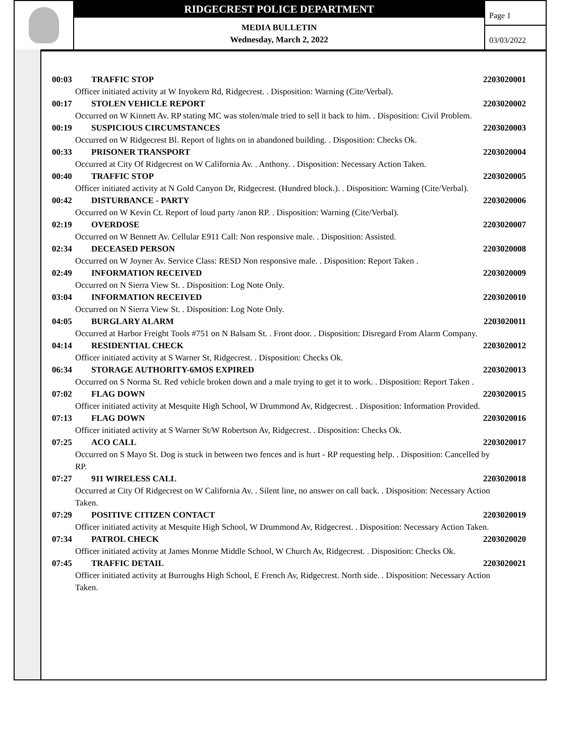RIDGECREST POLICE DEPARTMENT
MEDIA BULLETIN
Wednesday, March 2, 2022
Page 1
03/03/2022
00:03 TRAFFIC STOP 2203020001
Officer initiated activity at W Inyokern Rd, Ridgecrest. . Disposition: Warning (Cite/Verbal).
00:17 STOLEN VEHICLE REPORT 2203020002
Occurred on W Kinnett Av. RP stating MC was stolen/male tried to sell it back to him. . Disposition: Civil Problem.
00:19 SUSPICIOUS CIRCUMSTANCES 2203020003
Occurred on W Ridgecrest Bl. Report of lights on in abandoned building. . Disposition: Checks Ok.
00:33 PRISONER TRANSPORT 2203020004
Occurred at City Of Ridgecrest on W California Av. . Anthony. . Disposition: Necessary Action Taken.
00:40 TRAFFIC STOP 2203020005
Officer initiated activity at N Gold Canyon Dr, Ridgecrest. (Hundred block.). . Disposition: Warning (Cite/Verbal).
00:42 DISTURBANCE - PARTY 2203020006
Occurred on W Kevin Ct. Report of loud party /anon RP. . Disposition: Warning (Cite/Verbal).
02:19 OVERDOSE 2203020007
Occurred on W Bennett Av. Cellular E911 Call: Non responsive male. . Disposition: Assisted.
02:34 DECEASED PERSON 2203020008
Occurred on W Joyner Av. Service Class: RESD Non responsive male. . Disposition: Report Taken .
02:49 INFORMATION RECEIVED 2203020009
Occurred on N Sierra View St. . Disposition: Log Note Only.
03:04 INFORMATION RECEIVED 2203020010
Occurred on N Sierra View St. . Disposition: Log Note Only.
04:05 BURGLARY ALARM 2203020011
Occurred at Harbor Freight Tools #751 on N Balsam St. . Front door. . Disposition: Disregard From Alarm Company.
04:14 RESIDENTIAL CHECK 2203020012
Officer initiated activity at S Warner St, Ridgecrest. . Disposition: Checks Ok.
06:34 STORAGE AUTHORITY-6MOS EXPIRED 2203020013
Occurred on S Norma St. Red vehicle broken down and a male trying to get it to work. . Disposition: Report Taken .
07:02 FLAG DOWN 2203020015
Officer initiated activity at Mesquite High School, W Drummond Av, Ridgecrest. . Disposition: Information Provided.
07:13 FLAG DOWN 2203020016
Officer initiated activity at S Warner St/W Robertson Av, Ridgecrest. . Disposition: Checks Ok.
07:25 ACO CALL 2203020017
Occurred on S Mayo St. Dog is stuck in between two fences and is hurt - RP requesting help. . Disposition: Cancelled by RP.
07:27 911 WIRELESS CALL 2203020018
Occurred at City Of Ridgecrest on W California Av. . Silent line, no answer on call back. . Disposition: Necessary Action Taken.
07:29 POSITIVE CITIZEN CONTACT 2203020019
Officer initiated activity at Mesquite High School, W Drummond Av, Ridgecrest. . Disposition: Necessary Action Taken.
07:34 PATROL CHECK 2203020020
Officer initiated activity at James Monroe Middle School, W Church Av, Ridgecrest. . Disposition: Checks Ok.
07:45 TRAFFIC DETAIL 2203020021
Officer initiated activity at Burroughs High School, E French Av, Ridgecrest. North side. . Disposition: Necessary Action Taken.